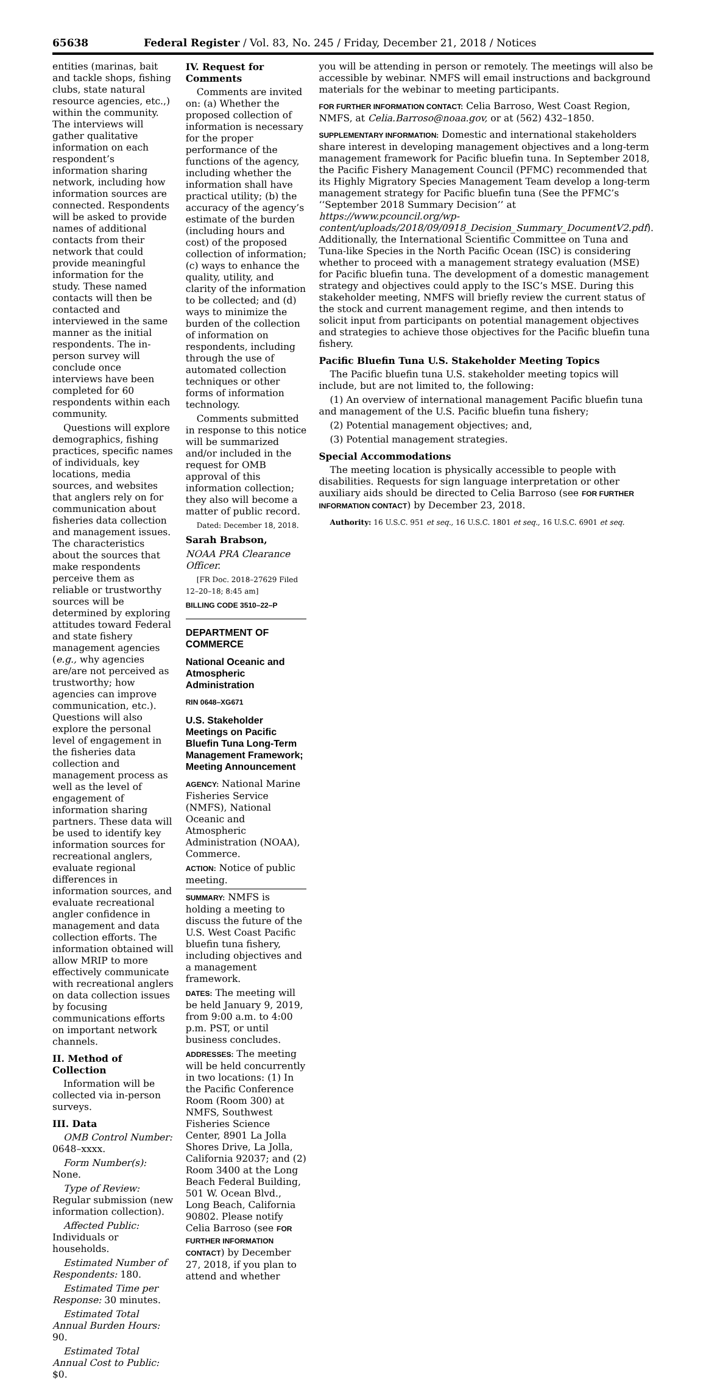65638 Federal Register / Vol. 83, No. 245 / Friday, December 21, 2018 / Notices
entities (marinas, bait and tackle shops, fishing clubs, state natural resource agencies, etc.,) within the community. The interviews will gather qualitative information on each respondent’s information sharing network, including how information sources are connected. Respondents will be asked to provide names of additional contacts from their network that could provide meaningful information for the study. These named contacts will then be contacted and interviewed in the same manner as the initial respondents. The in-person survey will conclude once interviews have been completed for 60 respondents within each community.
Questions will explore demographics, fishing practices, specific names of individuals, key locations, media sources, and websites that anglers rely on for communication about fisheries data collection and management issues. The characteristics about the sources that make respondents perceive them as reliable or trustworthy sources will be determined by exploring attitudes toward Federal and state fishery management agencies (e.g., why agencies are/are not perceived as trustworthy; how agencies can improve communication, etc.). Questions will also explore the personal level of engagement in the fisheries data collection and management process as well as the level of engagement of information sharing partners. These data will be used to identify key information sources for recreational anglers, evaluate regional differences in information sources, and evaluate recreational angler confidence in management and data collection efforts. The information obtained will allow MRIP to more effectively communicate with recreational anglers on data collection issues by focusing communications efforts on important network channels.
II. Method of Collection
Information will be collected via in-person surveys.
III. Data
OMB Control Number: 0648–xxxx.
Form Number(s): None.
Type of Review: Regular submission (new information collection).
Affected Public: Individuals or households.
Estimated Number of Respondents: 180.
Estimated Time per Response: 30 minutes.
Estimated Total Annual Burden Hours: 90.
Estimated Total Annual Cost to Public: $0.
IV. Request for Comments
Comments are invited on: (a) Whether the proposed collection of information is necessary for the proper performance of the functions of the agency, including whether the information shall have practical utility; (b) the accuracy of the agency’s estimate of the burden (including hours and cost) of the proposed collection of information; (c) ways to enhance the quality, utility, and clarity of the information to be collected; and (d) ways to minimize the burden of the collection of information on respondents, including through the use of automated collection techniques or other forms of information technology.
Comments submitted in response to this notice will be summarized and/or included in the request for OMB approval of this information collection; they also will become a matter of public record.
Dated: December 18, 2018.
Sarah Brabson,
NOAA PRA Clearance Officer.
[FR Doc. 2018–27629 Filed 12–20–18; 8:45 am]
BILLING CODE 3510–22–P
DEPARTMENT OF COMMERCE
National Oceanic and Atmospheric Administration
RIN 0648–XG671
U.S. Stakeholder Meetings on Pacific Bluefin Tuna Long-Term Management Framework; Meeting Announcement
AGENCY: National Marine Fisheries Service (NMFS), National Oceanic and Atmospheric Administration (NOAA), Commerce.
ACTION: Notice of public meeting.
SUMMARY: NMFS is holding a meeting to discuss the future of the U.S. West Coast Pacific bluefin tuna fishery, including objectives and a management framework.
DATES: The meeting will be held January 9, 2019, from 9:00 a.m. to 4:00 p.m. PST, or until business concludes.
ADDRESSES: The meeting will be held concurrently in two locations: (1) In the Pacific Conference Room (Room 300) at NMFS, Southwest Fisheries Science Center, 8901 La Jolla Shores Drive, La Jolla, California 92037; and (2) Room 3400 at the Long Beach Federal Building, 501 W. Ocean Blvd., Long Beach, California 90802. Please notify Celia Barroso (see FOR FURTHER INFORMATION CONTACT) by December 27, 2018, if you plan to attend and whether
you will be attending in person or remotely. The meetings will also be accessible by webinar. NMFS will email instructions and background materials for the webinar to meeting participants.
FOR FURTHER INFORMATION CONTACT: Celia Barroso, West Coast Region, NMFS, at Celia.Barroso@noaa.gov, or at (562) 432–1850.
SUPPLEMENTARY INFORMATION: Domestic and international stakeholders share interest in developing management objectives and a long-term management framework for Pacific bluefin tuna. In September 2018, the Pacific Fishery Management Council (PFMC) recommended that its Highly Migratory Species Management Team develop a long-term management strategy for Pacific bluefin tuna (See the PFMC’s ‘‘September 2018 Summary Decision’’ at https://www.pcouncil.org/wp-content/uploads/2018/09/0918_Decision_Summary_DocumentV2.pdf). Additionally, the International Scientific Committee on Tuna and Tuna-like Species in the North Pacific Ocean (ISC) is considering whether to proceed with a management strategy evaluation (MSE) for Pacific bluefin tuna. The development of a domestic management strategy and objectives could apply to the ISC’s MSE. During this stakeholder meeting, NMFS will briefly review the current status of the stock and current management regime, and then intends to solicit input from participants on potential management objectives and strategies to achieve those objectives for the Pacific bluefin tuna fishery.
Pacific Bluefin Tuna U.S. Stakeholder Meeting Topics
The Pacific bluefin tuna U.S. stakeholder meeting topics will include, but are not limited to, the following:
(1) An overview of international management Pacific bluefin tuna and management of the U.S. Pacific bluefin tuna fishery;
(2) Potential management objectives; and,
(3) Potential management strategies.
Special Accommodations
The meeting location is physically accessible to people with disabilities. Requests for sign language interpretation or other auxiliary aids should be directed to Celia Barroso (see FOR FURTHER INFORMATION CONTACT) by December 23, 2018.
Authority: 16 U.S.C. 951 et seq., 16 U.S.C. 1801 et seq., 16 U.S.C. 6901 et seq.